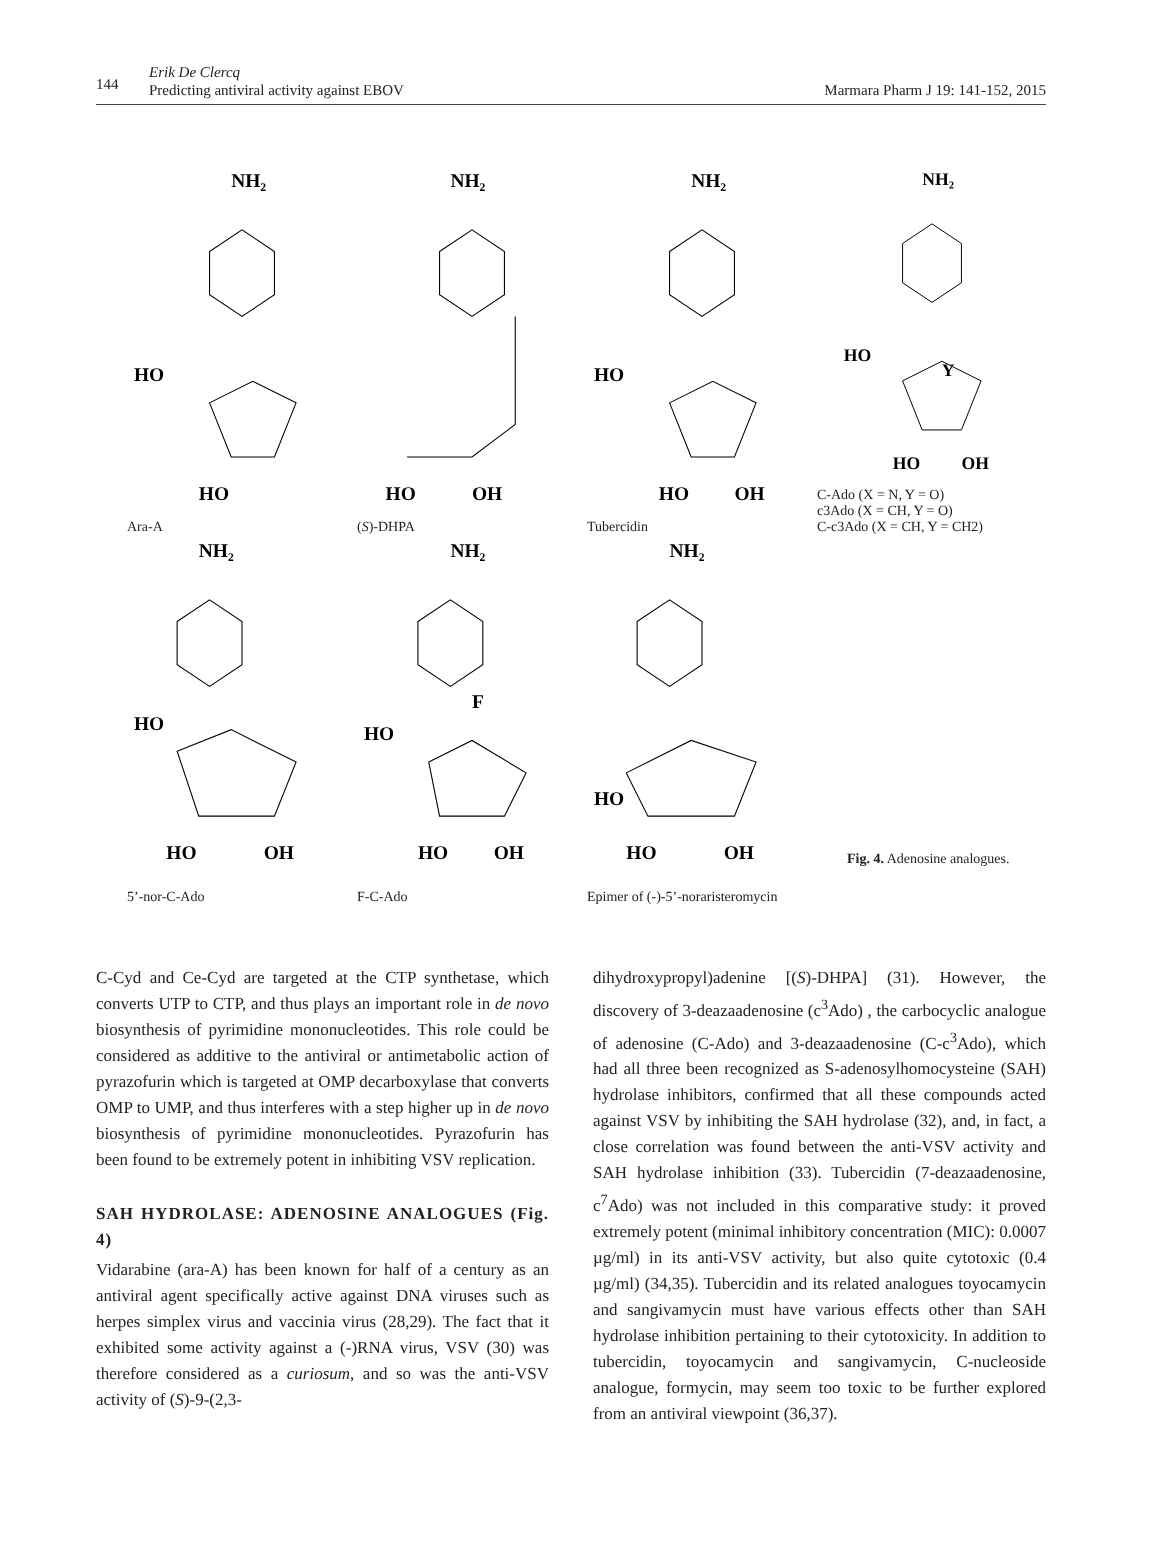144
Erik De Clercq
Predicting antiviral activity against EBOV Marmara Pharm J 19: 141-152, 2015
NH₂
HO
HO
Ara-A
NH₂
HO
OH
(S)-DHPA
NH₂
HO
HO
OH
Tubercidin
NH₂
HO
Y
HO
OH
C-Ado (X = N, Y = O)
c3Ado (X = CH, Y = O)
C-c3Ado (X = CH, Y = CH2)
NH₂
HO
HO
OH
5’-nor-C-Ado
NH₂
F
HO
HO
OH
F-C-Ado
NH₂
HO
HO
OH
Epimer of (-)-5’-noraristeromycin
Fig. 4. Adenosine analogues.
C-Cyd and Ce-Cyd are targeted at the CTP synthetase, which converts UTP to CTP, and thus plays an important role in de novo biosynthesis of pyrimidine mononucleotides. This role could be considered as additive to the antiviral or antimetabolic action of pyrazofurin which is targeted at OMP decarboxylase that converts OMP to UMP, and thus interferes with a step higher up in de novo biosynthesis of pyrimidine mononucleotides. Pyrazofurin has been found to be extremely potent in inhibiting VSV replication.
SAH HYDROLASE: ADENOSINE ANALOGUES (Fig. 4)
Vidarabine (ara-A) has been known for half of a century as an antiviral agent specifically active against DNA viruses such as herpes simplex virus and vaccinia virus (28,29). The fact that it exhibited some activity against a (-)RNA virus, VSV (30) was therefore considered as a curiosum, and so was the anti-VSV activity of (S)-9-(2,3-
dihydroxypropyl)adenine [(S)-DHPA] (31). However, the discovery of 3-deazaadenosine (c<sup>3</sup>Ado) , the carbocyclic analogue of adenosine (C-Ado) and 3-deazaadenosine (C-c<sup>3</sup>Ado), which had all three been recognized as S-adenosylhomocysteine (SAH) hydrolase inhibitors, confirmed that all these compounds acted against VSV by inhibiting the SAH hydrolase (32), and, in fact, a close correlation was found between the anti-VSV activity and SAH hydrolase inhibition (33). Tubercidin (7-deazaadenosine, c<sup>7</sup>Ado) was not included in this comparative study: it proved extremely potent (minimal inhibitory concentration (MIC): 0.0007 µg/ml) in its anti-VSV activity, but also quite cytotoxic (0.4 µg/ml) (34,35). Tubercidin and its related analogues toyocamycin and sangivamycin must have various effects other than SAH hydrolase inhibition pertaining to their cytotoxicity. In addition to tubercidin, toyocamycin and sangivamycin, C-nucleoside analogue, formycin, may seem too toxic to be further explored from an antiviral viewpoint (36,37).